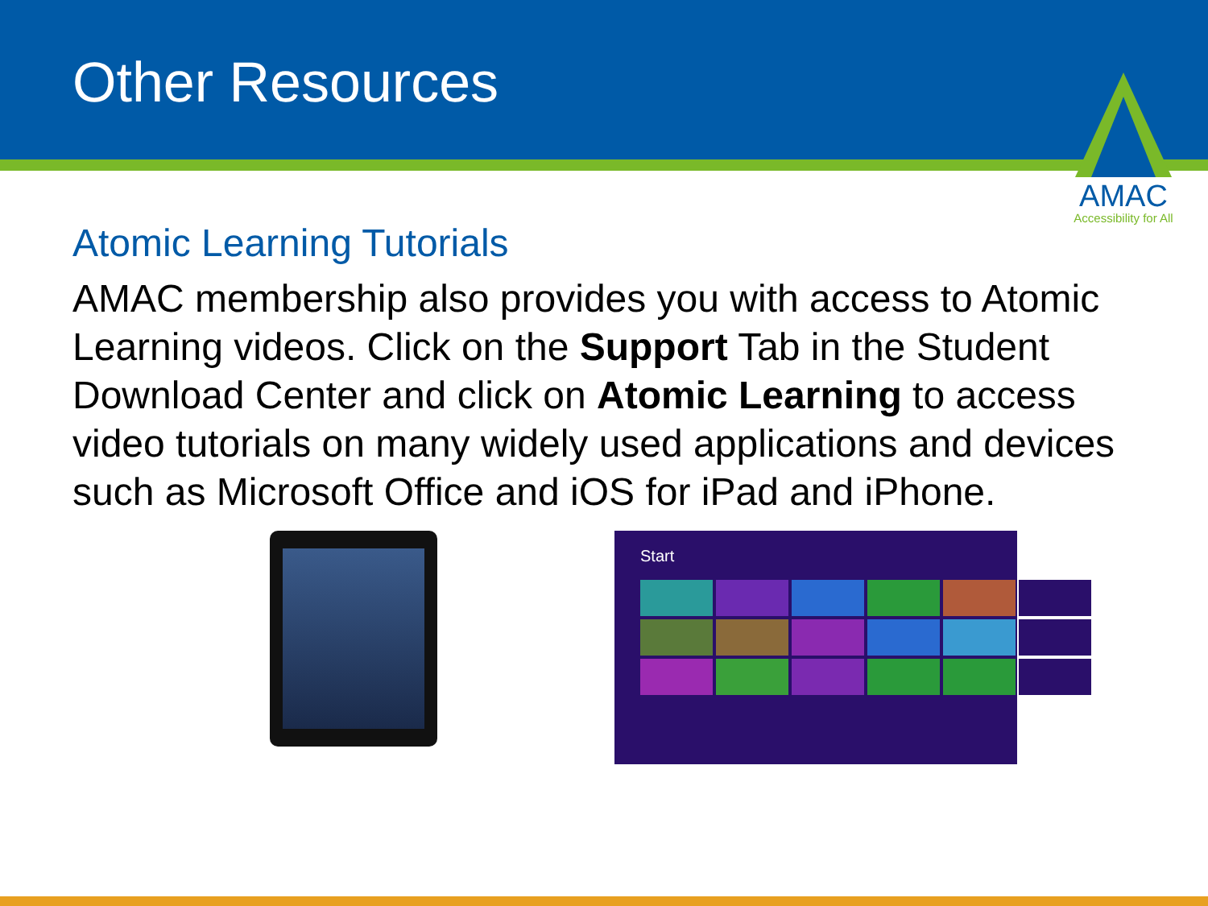Other Resources
AMAC
Accessibility for All
Atomic Learning Tutorials
AMAC membership also provides you with access to Atomic Learning videos. Click on the Support Tab in the Student Download Center and click on Atomic Learning to access video tutorials on many widely used applications and devices such as Microsoft Office and iOS for iPad and iPhone.
Start